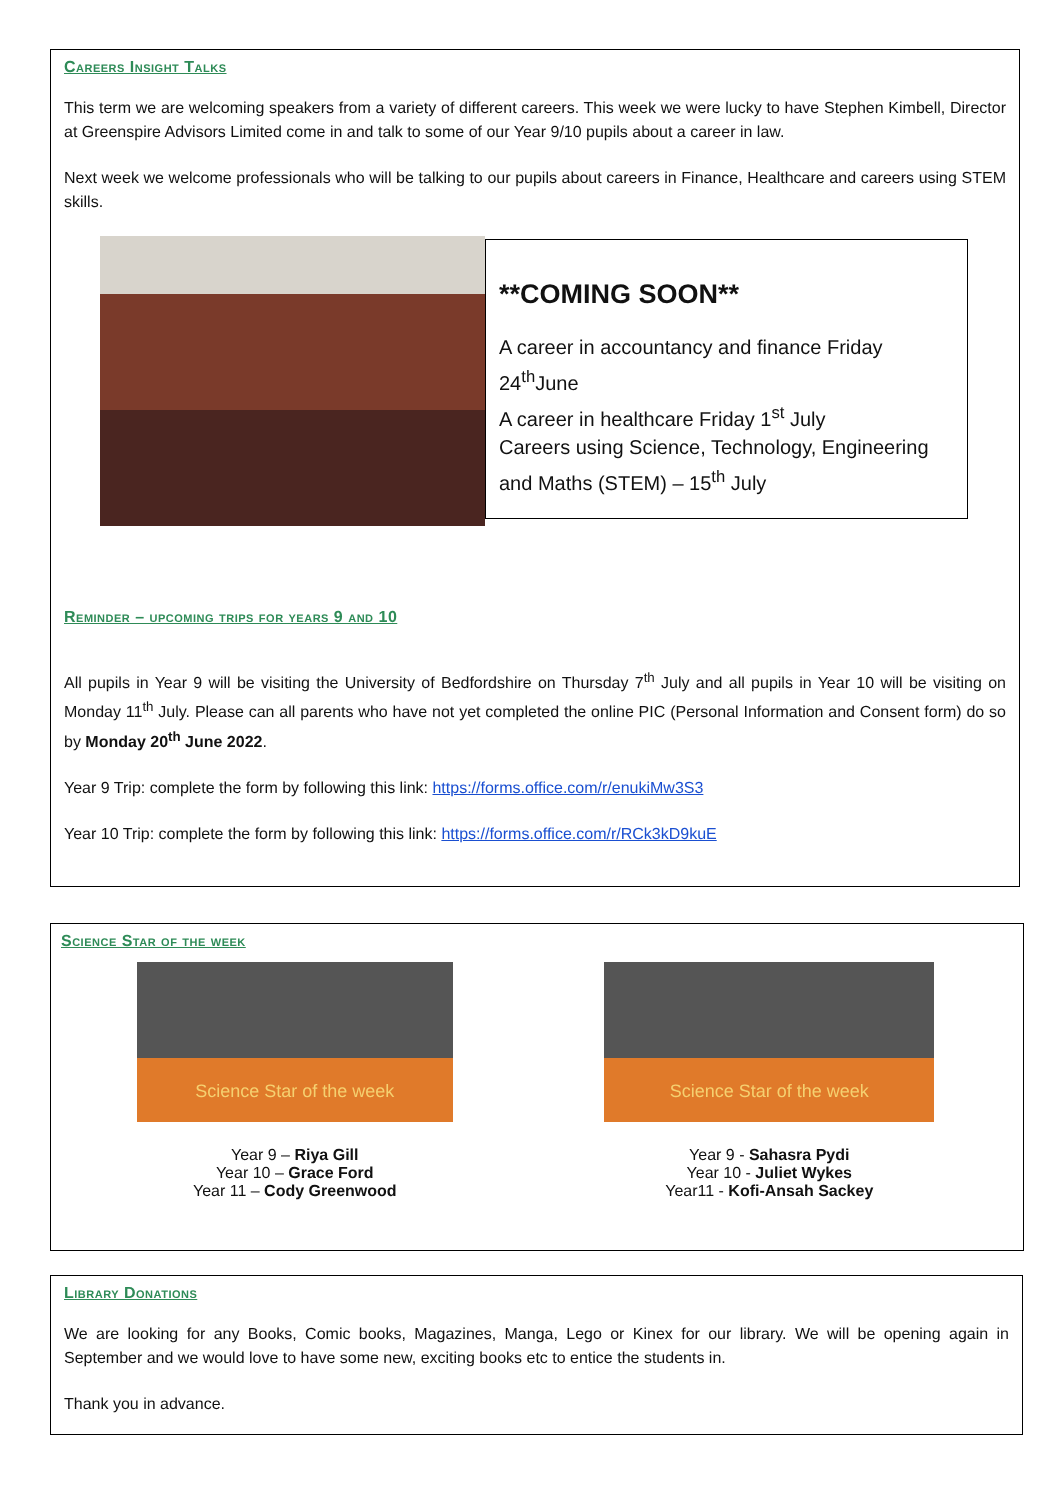Careers Insight Talks
This term we are welcoming speakers from a variety of different careers. This week we were lucky to have Stephen Kimbell, Director at Greenspire Advisors Limited come in and talk to some of our Year 9/10 pupils about a career in law.
Next week we welcome professionals who will be talking to our pupils about careers in Finance, Healthcare and careers using STEM skills.
**COMING SOON**
A career in accountancy and finance Friday 24<sup>th</sup>June
A career in healthcare Friday 1<sup>st</sup> July
Careers using Science, Technology, Engineering and Maths (STEM) – 15<sup>th</sup> July
Reminder – upcoming trips for years 9 and 10
All pupils in Year 9 will be visiting the University of Bedfordshire on Thursday 7<sup>th</sup> July and all pupils in Year 10 will be visiting on Monday 11<sup>th</sup> July. Please can all parents who have not yet completed the online PIC (Personal Information and Consent form) do so by Monday 20<sup>th</sup> June 2022.
Year 9 Trip: complete the form by following this link: https://forms.office.com/r/enukiMw3S3
Year 10 Trip: complete the form by following this link: https://forms.office.com/r/RCk3kD9kuE
Science Star of the week
Science Star of the week
Year 9 – Riya Gill
Year 10 – Grace Ford
Year 11 – Cody Greenwood
Science Star of the week
Year 9 - Sahasra Pydi
Year 10 - Juliet Wykes
Year11 - Kofi-Ansah Sackey
Library Donations
We are looking for any Books, Comic books, Magazines, Manga, Lego or Kinex for our library. We will be opening again in September and we would love to have some new, exciting books etc to entice the students in.
Thank you in advance.